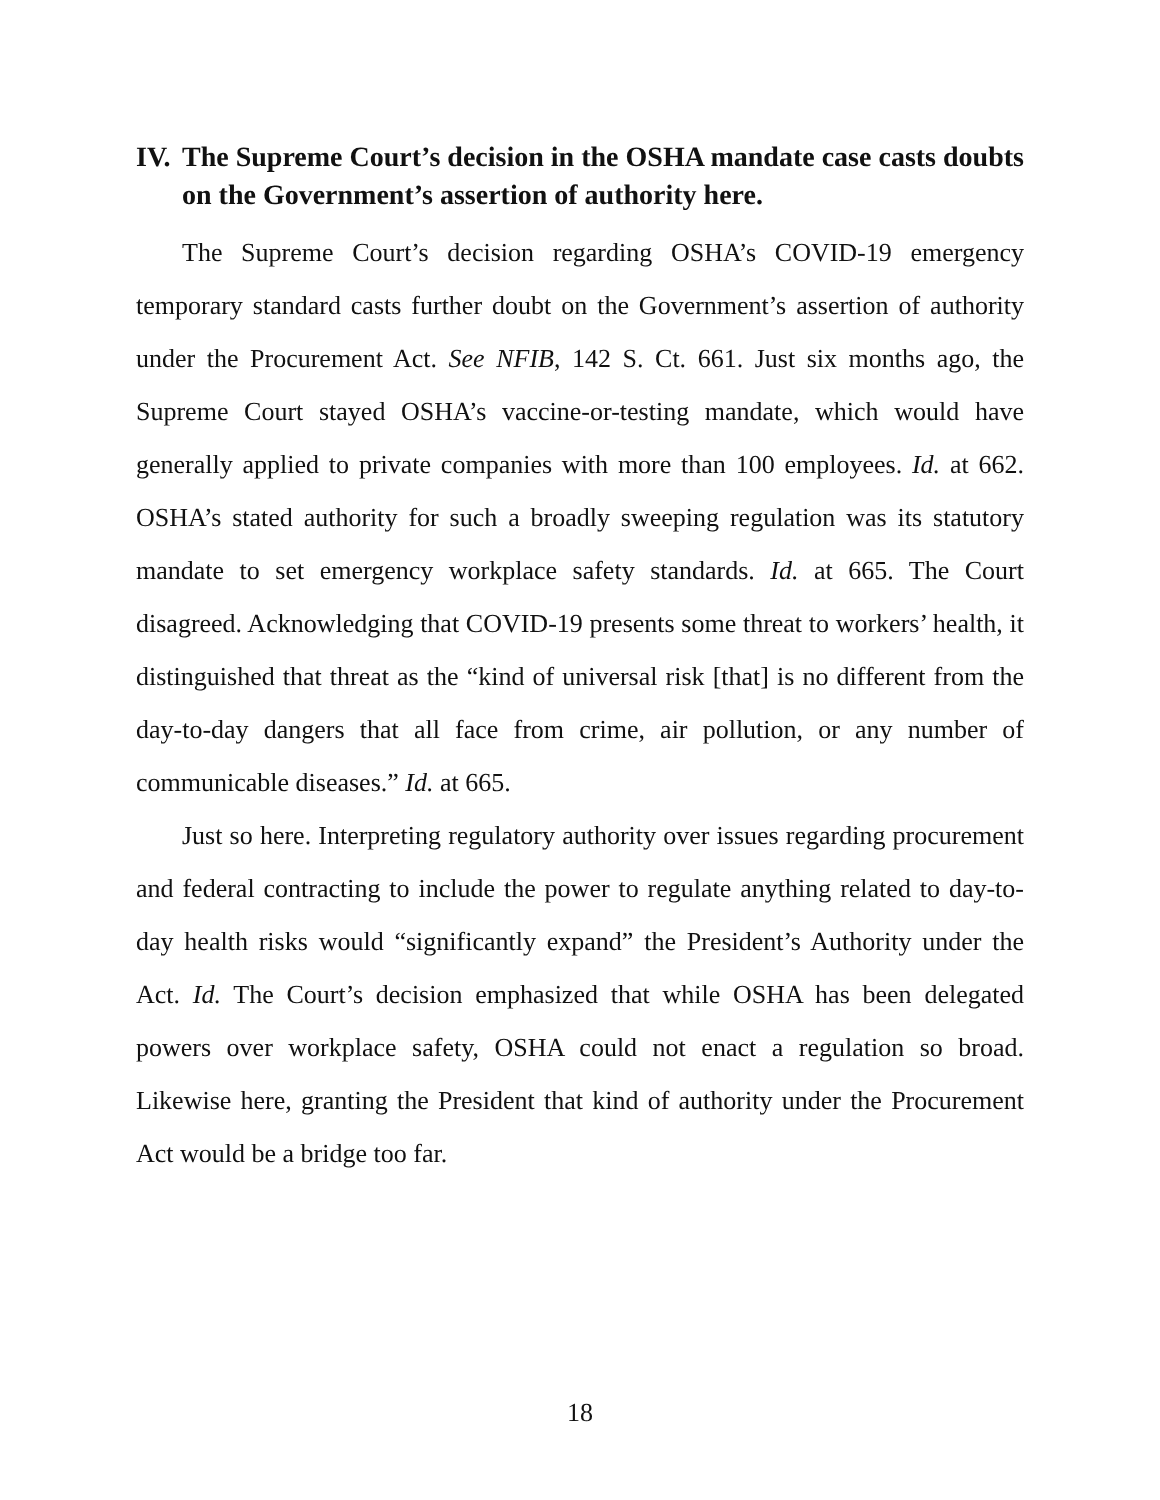IV. The Supreme Court’s decision in the OSHA mandate case casts doubts on the Government’s assertion of authority here.
The Supreme Court’s decision regarding OSHA’s COVID-19 emergency temporary standard casts further doubt on the Government’s assertion of authority under the Procurement Act. See NFIB, 142 S. Ct. 661. Just six months ago, the Supreme Court stayed OSHA’s vaccine-or-testing mandate, which would have generally applied to private companies with more than 100 employees. Id. at 662. OSHA’s stated authority for such a broadly sweeping regulation was its statutory mandate to set emergency workplace safety standards. Id. at 665. The Court disagreed. Acknowledging that COVID-19 presents some threat to workers’ health, it distinguished that threat as the “kind of universal risk [that] is no different from the day-to-day dangers that all face from crime, air pollution, or any number of communicable diseases.” Id. at 665.
Just so here. Interpreting regulatory authority over issues regarding procurement and federal contracting to include the power to regulate anything related to day-to-day health risks would “significantly expand” the President’s Authority under the Act. Id. The Court’s decision emphasized that while OSHA has been delegated powers over workplace safety, OSHA could not enact a regulation so broad. Likewise here, granting the President that kind of authority under the Procurement Act would be a bridge too far.
18